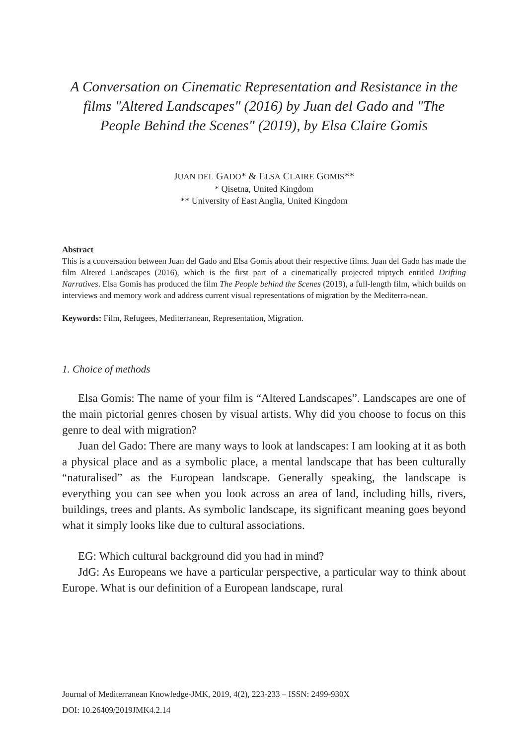A Conversation on Cinematic Representation and Resistance in the films "Altered Landscapes" (2016) by Juan del Gado and "The People Behind the Scenes" (2019), by Elsa Claire Gomis
JUAN DEL GADO* & ELSA CLAIRE GOMIS**
* Qisetna, United Kingdom
** University of East Anglia, United Kingdom
Abstract
This is a conversation between Juan del Gado and Elsa Gomis about their respective films. Juan del Gado has made the film Altered Landscapes (2016), which is the first part of a cinematically projected triptych entitled Drifting Narratives. Elsa Gomis has produced the film The People behind the Scenes (2019), a full-length film, which builds on interviews and memory work and address current visual representations of migration by the Mediterra-nean.
Keywords: Film, Refugees, Mediterranean, Representation, Migration.
1. Choice of methods
Elsa Gomis: The name of your film is “Altered Landscapes”. Landscapes are one of the main pictorial genres chosen by visual artists. Why did you choose to focus on this genre to deal with migration?
Juan del Gado: There are many ways to look at landscapes: I am looking at it as both a physical place and as a symbolic place, a mental landscape that has been culturally “naturalised” as the European landscape. Generally speaking, the landscape is everything you can see when you look across an area of land, including hills, rivers, buildings, trees and plants. As symbolic landscape, its significant meaning goes beyond what it simply looks like due to cultural associations.
EG: Which cultural background did you had in mind?
JdG: As Europeans we have a particular perspective, a particular way to think about Europe. What is our definition of a European landscape, rural
Journal of Mediterranean Knowledge-JMK, 2019, 4(2), 223-233 – ISSN: 2499-930X
DOI: 10.26409/2019JMK4.2.14